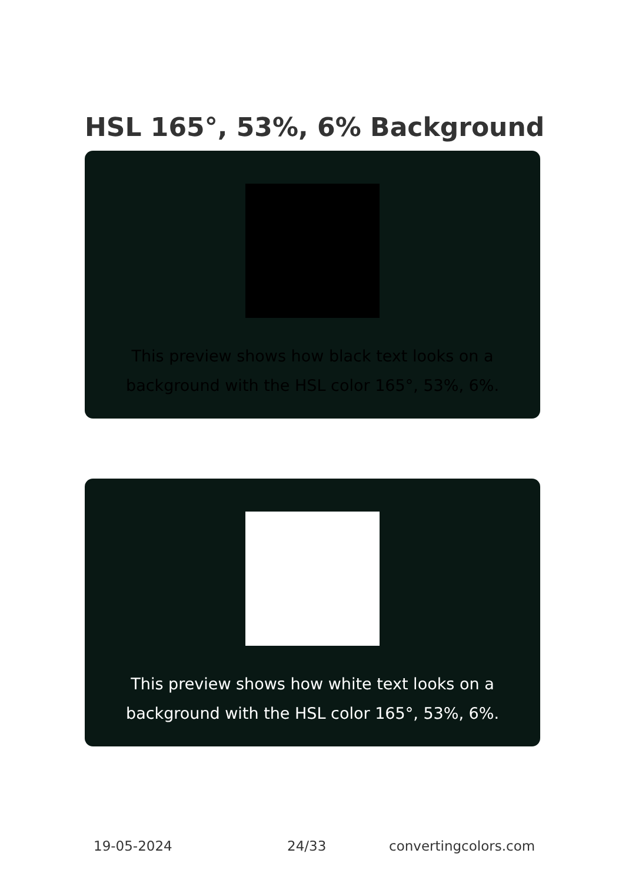HSL 165°, 53%, 6% Background
This preview shows how black text looks on a background with the HSL color 165°, 53%, 6%.
This preview shows how white text looks on a background with the HSL color 165°, 53%, 6%.
19-05-2024 24/33 convertingcolors.com